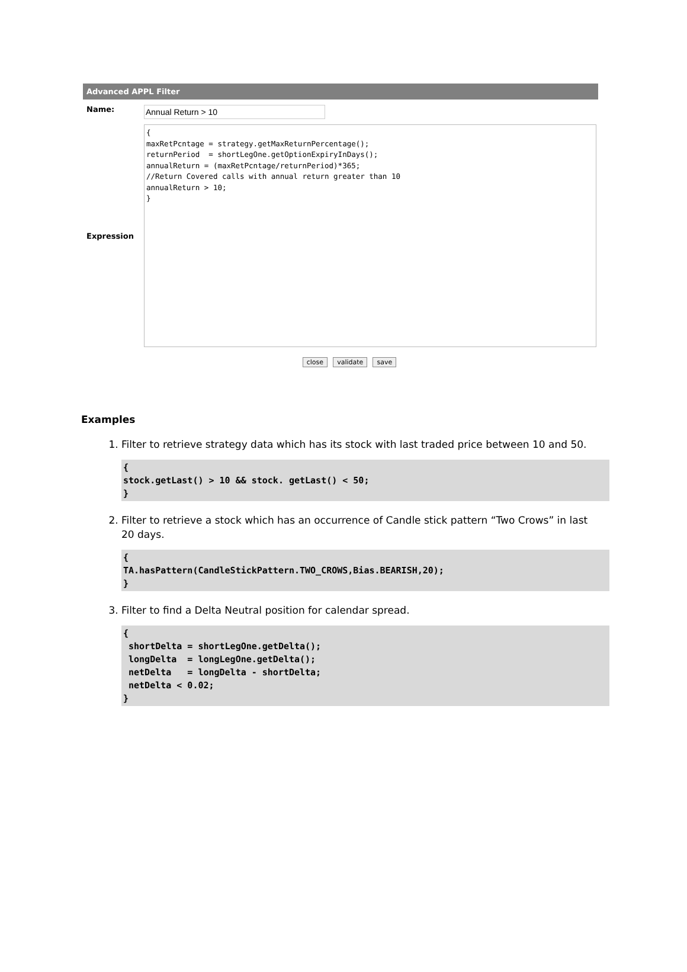Advanced APPL Filter
Name:
Annual Return > 10
Expression
{ maxRetPcntage = strategy.getMaxReturnPercentage(); returnPeriod = shortLegOne.getOptionExpiryInDays(); annualReturn = (maxRetPcntage/returnPeriod)*365; //Return Covered calls with annual return greater than 10 annualReturn > 10; }
close validate save
Examples
1. Filter to retrieve strategy data which has its stock with last traded price between 10 and 50.
{
stock.getLast() > 10 && stock. getLast() < 50;
}
2. Filter to retrieve a stock which has an occurrence of Candle stick pattern “Two Crows” in last 20 days.
{
TA.hasPattern(CandleStickPattern.TWO_CROWS,Bias.BEARISH,20);
}
3. Filter to find a Delta Neutral position for calendar spread.
{
 shortDelta = shortLegOne.getDelta();
 longDelta  = longLegOne.getDelta();
 netDelta   = longDelta - shortDelta;
 netDelta < 0.02;
}